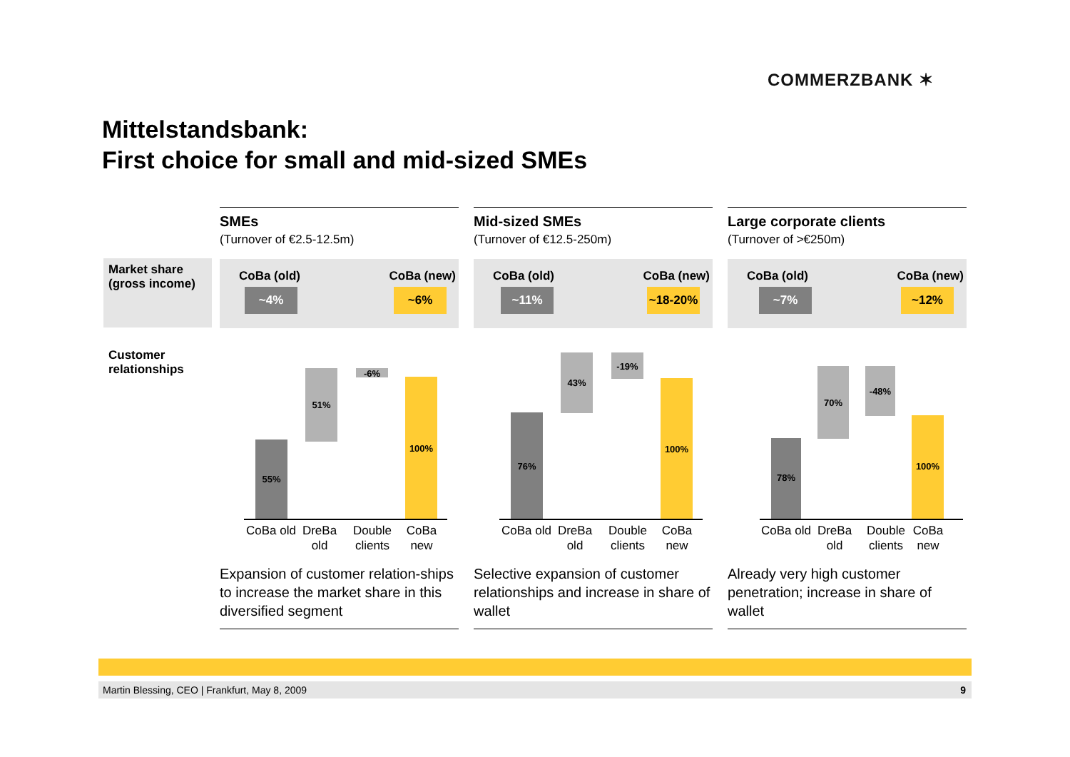COMMERZBANK ✶
Mittelstandsbank:
First choice for small and mid-sized SMEs
Market share (gross income)
Customer relationships
SMEs
(Turnover of €2.5-12.5m)
CoBa (old) CoBa (new)
~4% ~6%
55%
51% -6%
100%
CoBa old
DreBa old
Double clients
CoBa new
Expansion of customer relation-ships to increase the market share in this diversified segment
Mid-sized SMEs
(Turnover of €12.5-250m)
CoBa (old) CoBa (new)
~11% ~18-20%
76%
43% -19%
100%
CoBa old
DreBa old
Double clients
CoBa new
Selective expansion of customer relationships and increase in share of wallet
Large corporate clients
(Turnover of >€250m)
CoBa (old) CoBa (new)
~7% ~12%
78%
70% -48%
100%
CoBa old
DreBa old
Double clients
CoBa new
Already very high customer penetration; increase in share of wallet
Martin Blessing, CEO | Frankfurt, May 8, 2009 9